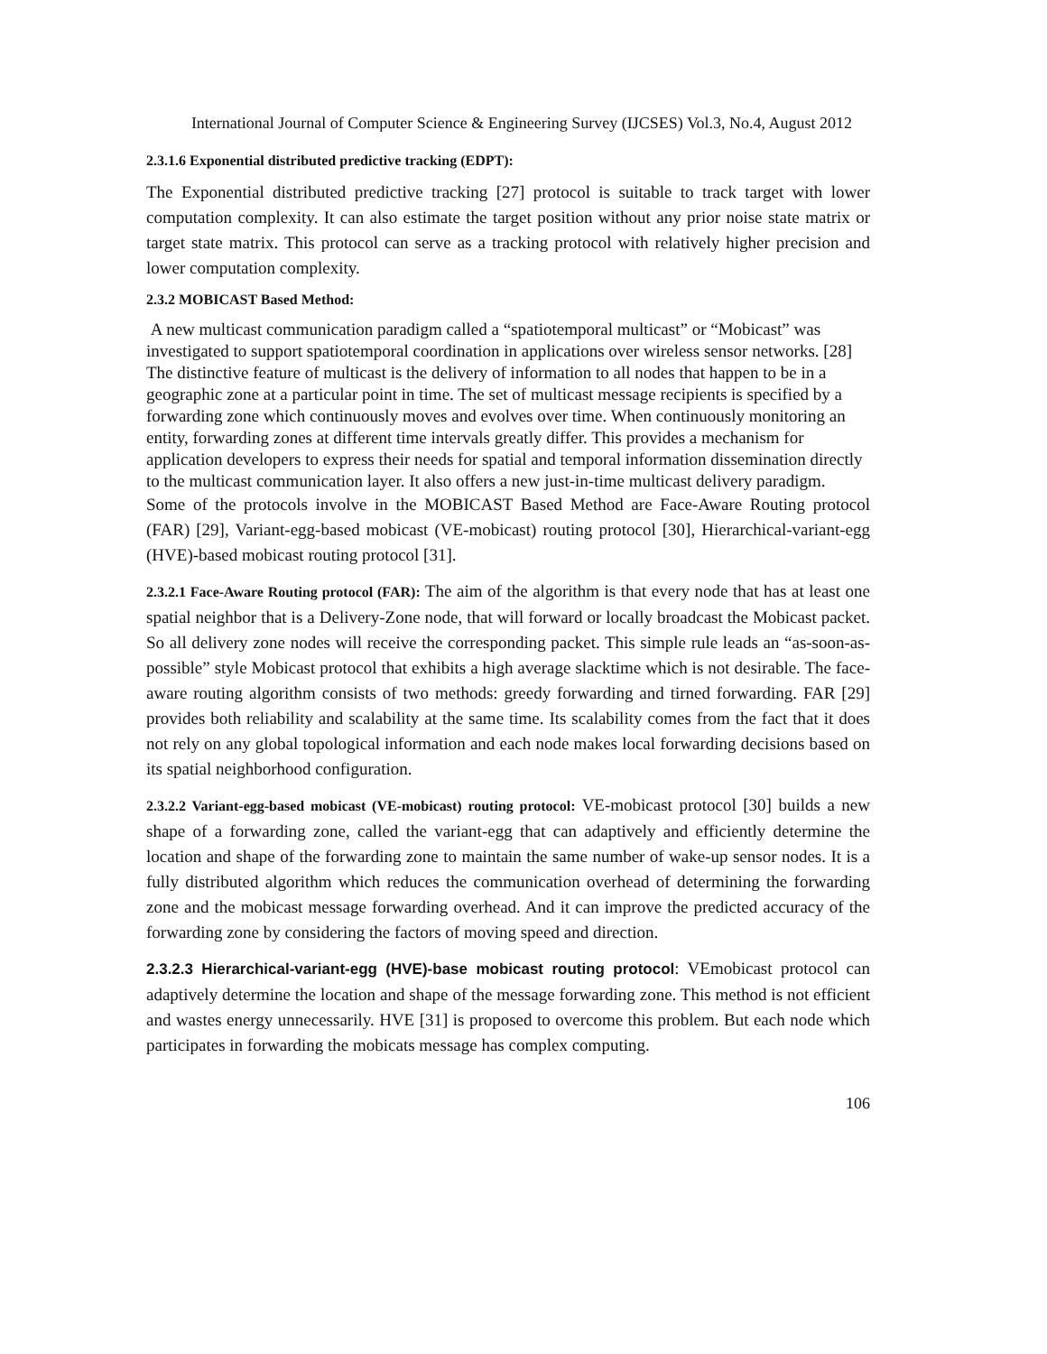International Journal of Computer Science & Engineering Survey (IJCSES) Vol.3, No.4, August 2012
2.3.1.6 Exponential distributed predictive tracking (EDPT):
The Exponential distributed predictive tracking [27] protocol is suitable to track target with lower computation complexity. It can also estimate the target position without any prior noise state matrix or target state matrix. This protocol can serve as a tracking protocol with relatively higher precision and lower computation complexity.
2.3.2 MOBICAST Based Method:
A new multicast communication paradigm called a “spatiotemporal multicast” or “Mobicast” was investigated to support spatiotemporal coordination in applications over wireless sensor networks. [28] The distinctive feature of multicast is the delivery of information to all nodes that happen to be in a geographic zone at a particular point in time. The set of multicast message recipients is specified by a forwarding zone which continuously moves and evolves over time. When continuously monitoring an entity, forwarding zones at different time intervals greatly differ. This provides a mechanism for application developers to express their needs for spatial and temporal information dissemination directly to the multicast communication layer. It also offers a new just-in-time multicast delivery paradigm.
Some of the protocols involve in the MOBICAST Based Method are Face-Aware Routing protocol (FAR) [29], Variant-egg-based mobicast (VE-mobicast) routing protocol [30], Hierarchical-variant-egg (HVE)-based mobicast routing protocol [31].
2.3.2.1 Face-Aware Routing protocol (FAR): The aim of the algorithm is that every node that has at least one spatial neighbor that is a Delivery-Zone node, that will forward or locally broadcast the Mobicast packet. So all delivery zone nodes will receive the corresponding packet. This simple rule leads an “as-soon-as-possible” style Mobicast protocol that exhibits a high average slacktime which is not desirable. The face-aware routing algorithm consists of two methods: greedy forwarding and tirned forwarding. FAR [29] provides both reliability and scalability at the same time. Its scalability comes from the fact that it does not rely on any global topological information and each node makes local forwarding decisions based on its spatial neighborhood configuration.
2.3.2.2 Variant-egg-based mobicast (VE-mobicast) routing protocol: VE-mobicast protocol [30] builds a new shape of a forwarding zone, called the variant-egg that can adaptively and efficiently determine the location and shape of the forwarding zone to maintain the same number of wake-up sensor nodes. It is a fully distributed algorithm which reduces the communication overhead of determining the forwarding zone and the mobicast message forwarding overhead. And it can improve the predicted accuracy of the forwarding zone by considering the factors of moving speed and direction.
2.3.2.3 Hierarchical-variant-egg (HVE)-base mobicast routing protocol: VEmobicast protocol can adaptively determine the location and shape of the message forwarding zone. This method is not efficient and wastes energy unnecessarily. HVE [31] is proposed to overcome this problem. But each node which participates in forwarding the mobicats message has complex computing.
106